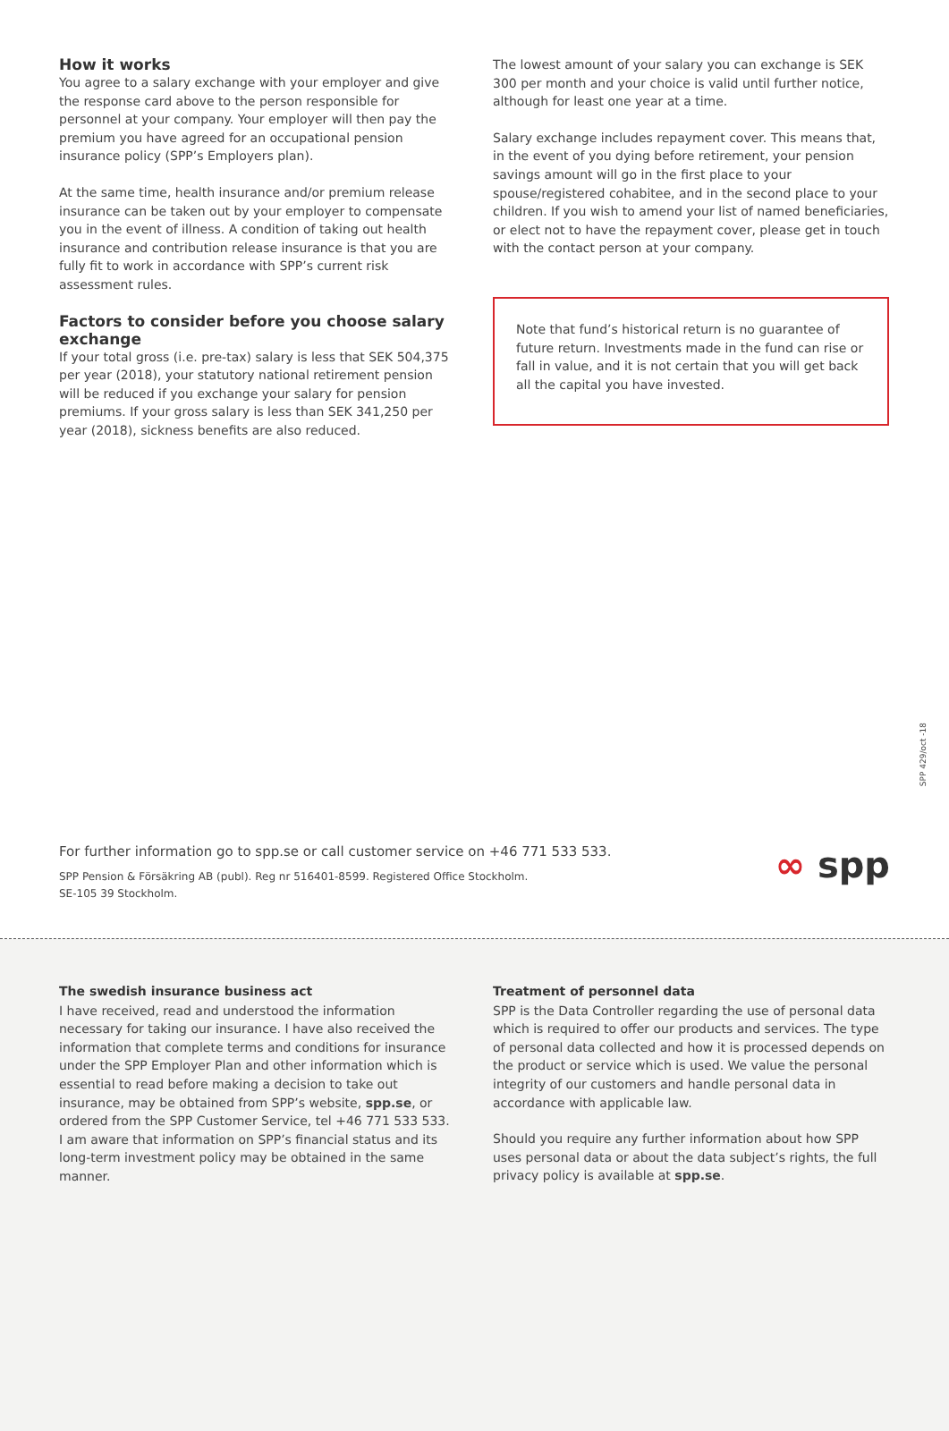How it works
You agree to a salary exchange with your employer and give the response card above to the person responsible for personnel at your company. Your employer will then pay the premium you have agreed for an occupational pension insurance policy (SPP’s Employers plan).
At the same time, health insurance and/or premium release insurance can be taken out by your employer to compensate you in the event of illness. A condition of taking out health insurance and contribution release insurance is that you are fully fit to work in accordance with SPP’s current risk assessment rules.
Factors to consider before you choose salary exchange
If your total gross (i.e. pre-tax) salary is less that SEK 504,375 per year (2018), your statutory national retirement pension will be reduced if you exchange your salary for pension premiums. If your gross salary is less than SEK 341,250 per year (2018), sickness benefits are also reduced.
The lowest amount of your salary you can exchange is SEK 300 per month and your choice is valid until further notice, although for least one year at a time.
Salary exchange includes repayment cover. This means that, in the event of you dying before retirement, your pension savings amount will go in the first place to your spouse/registered cohabitee, and in the second place to your children. If you wish to amend your list of named beneficiaries, or elect not to have the repayment cover, please get in touch with the contact person at your company.
Note that fund’s historical return is no guarantee of future return. Investments made in the fund can rise or fall in value, and it is not certain that you will get back all the capital you have invested.
SPP 429/oct -18
For further information go to spp.se or call customer service on +46 771 533 533.
SPP Pension & Försäkring AB (publ). Reg nr 516401-8599. Registered Office Stockholm.
SE-105 39 Stockholm.
∞ spp
The swedish insurance business act
I have received, read and understood the information necessary for taking our insurance. I have also received the information that complete terms and conditions for insurance under the SPP Employer Plan and other information which is essential to read before making a decision to take out insurance, may be obtained from SPP’s website, spp.se, or ordered from the SPP Customer Service, tel +46 771 533 533. I am aware that information on SPP’s financial status and its long-term investment policy may be obtained in the same manner.
Treatment of personnel data
SPP is the Data Controller regarding the use of personal data which is required to offer our products and services. The type of personal data collected and how it is processed depends on the product or service which is used. We value the personal integrity of our customers and handle personal data in accordance with applicable law.
Should you require any further information about how SPP uses personal data or about the data subject’s rights, the full privacy policy is available at spp.se.